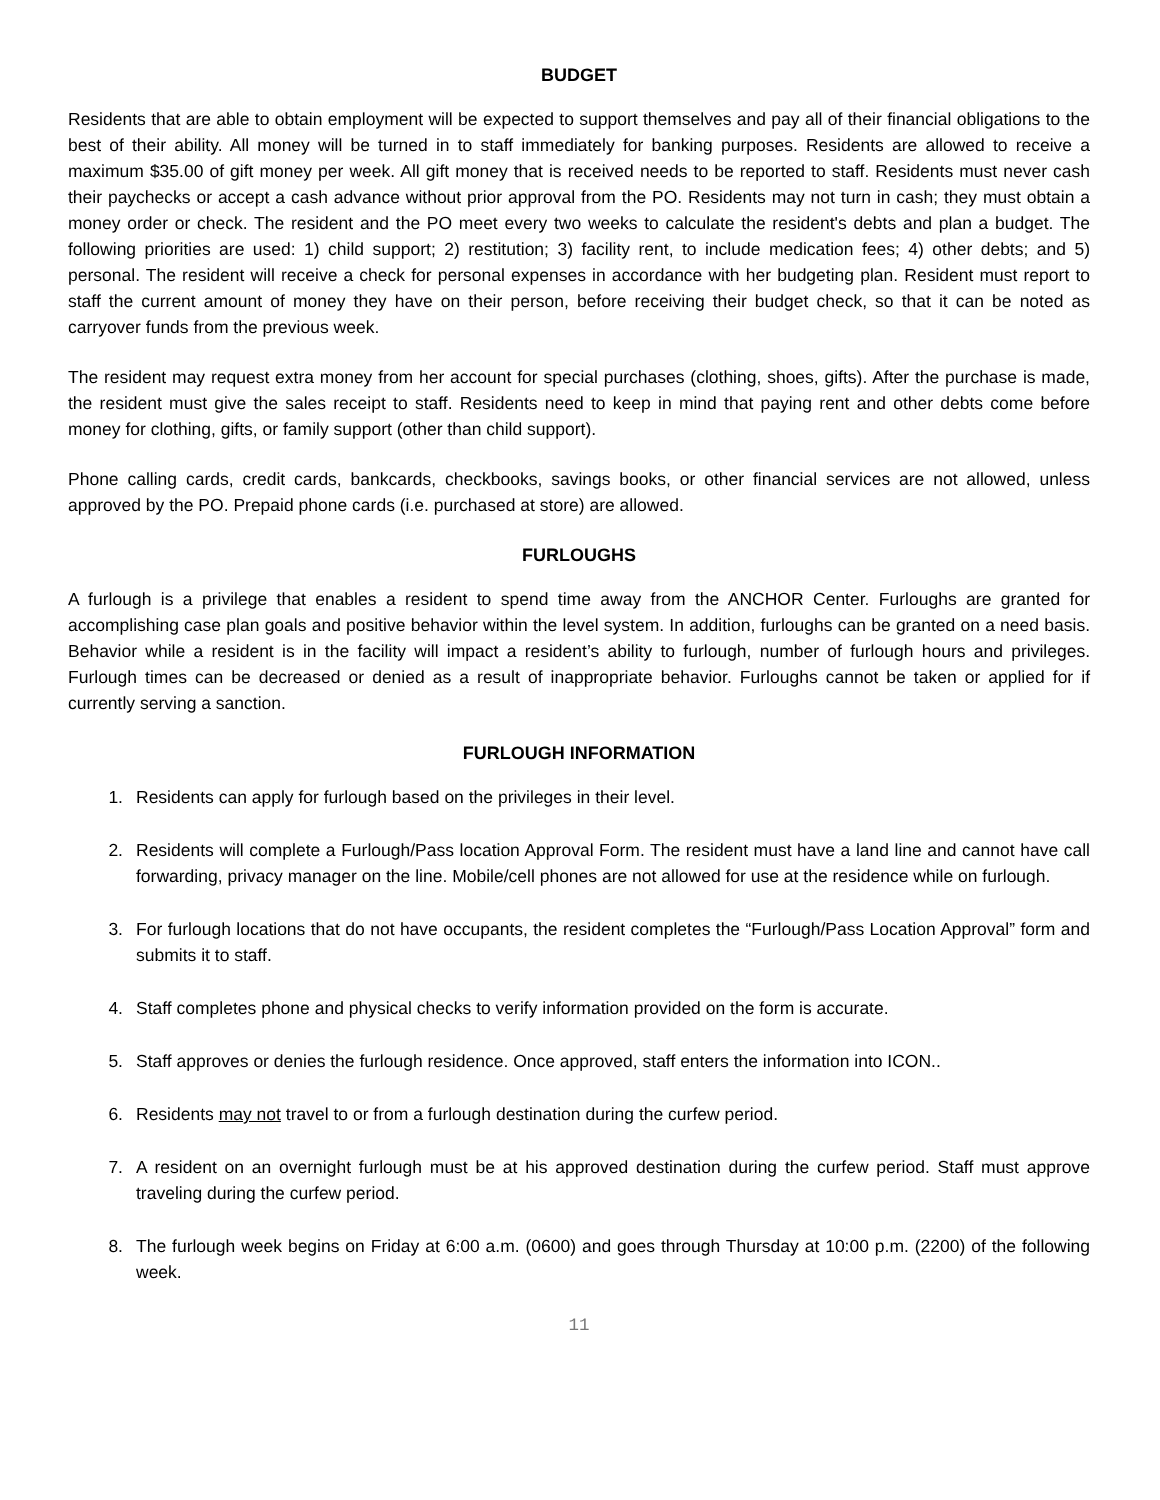BUDGET
Residents that are able to obtain employment will be expected to support themselves and pay all of their financial obligations to the best of their ability. All money will be turned in to staff immediately for banking purposes. Residents are allowed to receive a maximum $35.00 of gift money per week. All gift money that is received needs to be reported to staff. Residents must never cash their paychecks or accept a cash advance without prior approval from the PO. Residents may not turn in cash; they must obtain a money order or check. The resident and the PO meet every two weeks to calculate the resident's debts and plan a budget. The following priorities are used: 1) child support; 2) restitution; 3) facility rent, to include medication fees; 4) other debts; and 5) personal. The resident will receive a check for personal expenses in accordance with her budgeting plan. Resident must report to staff the current amount of money they have on their person, before receiving their budget check, so that it can be noted as carryover funds from the previous week.
The resident may request extra money from her account for special purchases (clothing, shoes, gifts). After the purchase is made, the resident must give the sales receipt to staff. Residents need to keep in mind that paying rent and other debts come before money for clothing, gifts, or family support (other than child support).
Phone calling cards, credit cards, bankcards, checkbooks, savings books, or other financial services are not allowed, unless approved by the PO. Prepaid phone cards (i.e. purchased at store) are allowed.
FURLOUGHS
A furlough is a privilege that enables a resident to spend time away from the ANCHOR Center. Furloughs are granted for accomplishing case plan goals and positive behavior within the level system. In addition, furloughs can be granted on a need basis. Behavior while a resident is in the facility will impact a resident’s ability to furlough, number of furlough hours and privileges. Furlough times can be decreased or denied as a result of inappropriate behavior. Furloughs cannot be taken or applied for if currently serving a sanction.
FURLOUGH INFORMATION
1. Residents can apply for furlough based on the privileges in their level.
2. Residents will complete a Furlough/Pass location Approval Form. The resident must have a land line and cannot have call forwarding, privacy manager on the line. Mobile/cell phones are not allowed for use at the residence while on furlough.
3. For furlough locations that do not have occupants, the resident completes the “Furlough/Pass Location Approval” form and submits it to staff.
4. Staff completes phone and physical checks to verify information provided on the form is accurate.
5. Staff approves or denies the furlough residence. Once approved, staff enters the information into ICON..
6. Residents may not travel to or from a furlough destination during the curfew period.
7. A resident on an overnight furlough must be at his approved destination during the curfew period. Staff must approve traveling during the curfew period.
8. The furlough week begins on Friday at 6:00 a.m. (0600) and goes through Thursday at 10:00 p.m. (2200) of the following week.
11